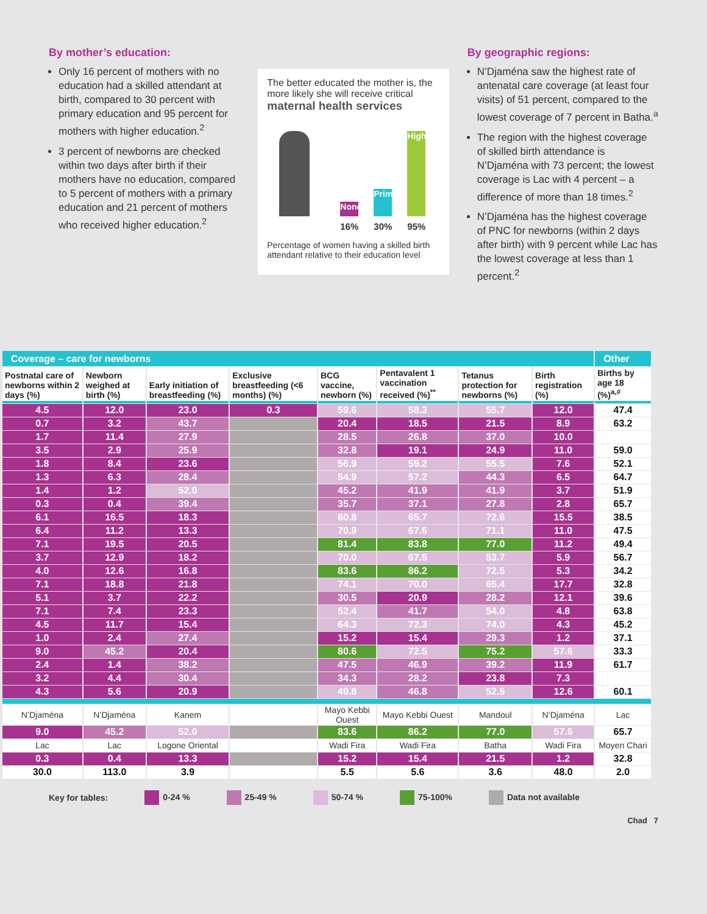By mother’s education:
Only 16 percent of mothers with no education had a skilled attendant at birth, compared to 30 percent with primary education and 95 percent for mothers with higher education.<sup>2</sup>
3 percent of newborns are checked within two days after birth if their mothers have no education, compared to 5 percent of mothers with a primary education and 21 percent of mothers who received higher education.<sup>2</sup>
The better educated the mother is, the more likely she will receive critical maternal health services
None
Primary
Higher
16% 30% 95%
Percentage of women having a skilled birth attendant relative to their education level
By geographic regions:
N’Djaména saw the highest rate of antenatal care coverage (at least four visits) of 51 percent, compared to the lowest coverage of 7 percent in Batha.<sup>a</sup>
The region with the highest coverage of skilled birth attendance is N’Djaména with 73 percent; the lowest coverage is Lac with 4 percent – a difference of more than 18 times.<sup>2</sup>
N’Djaména has the highest coverage of PNC for newborns (within 2 days after birth) with 9 percent while Lac has the lowest coverage at less than 1 percent.<sup>2</sup>
| Coverage – care for newborns | | | | | | | | Other |
| Postnatal care of newborns within 2 days (%) | Newborn weighed at birth (%) | Early initiation of breastfeeding (%) | Exclusive breastfeeding (<6 months) (%) | BCG vaccine, newborn (%) | Pentavalent 1 vaccination received (%)<sup>**</sup> | Tetanus protection for newborns (%) | Birth registration (%) | Births by age 18 (%)<sup>a,#</sup> |
| 4.5 | 12.0 | 23.0 | 0.3 | 59.6 | 58.3 | 55.7 | 12.0 | 47.4 |
| 0.7 | 3.2 | 43.7 | | 20.4 | 18.5 | 21.5 | 8.9 | 63.2 |
| 1.7 | 11.4 | 27.9 | | 28.5 | 26.8 | 37.0 | 10.0 | |
| 3.5 | 2.9 | 25.9 | | 32.8 | 19.1 | 24.9 | 11.0 | 59.0 |
| 1.8 | 8.4 | 23.6 | | 56.9 | 59.2 | 55.5 | 7.6 | 52.1 |
| 1.3 | 6.3 | 28.4 | | 54.9 | 57.2 | 44.3 | 6.5 | 64.7 |
| 1.4 | 1.2 | 52.0 | | 45.2 | 41.9 | 41.9 | 3.7 | 51.9 |
| 0.3 | 0.4 | 39.4 | | 35.7 | 37.1 | 27.8 | 2.8 | 65.7 |
| 6.1 | 16.5 | 18.3 | | 60.8 | 65.7 | 72.6 | 15.5 | 38.5 |
| 6.4 | 11.2 | 13.3 | | 70.9 | 67.6 | 71.1 | 11.0 | 47.5 |
| 7.1 | 19.5 | 20.5 | | 81.4 | 83.8 | 77.0 | 11.2 | 49.4 |
| 3.7 | 12.9 | 18.2 | | 70.0 | 67.5 | 53.7 | 5.9 | 56.7 |
| 4.0 | 12.6 | 16.8 | | 83.6 | 86.2 | 72.5 | 5.3 | 34.2 |
| 7.1 | 18.8 | 21.8 | | 74.1 | 70.0 | 65.4 | 17.7 | 32.8 |
| 5.1 | 3.7 | 22.2 | | 30.5 | 20.9 | 28.2 | 12.1 | 39.6 |
| 7.1 | 7.4 | 23.3 | | 52.4 | 41.7 | 54.0 | 4.8 | 63.8 |
| 4.5 | 11.7 | 15.4 | | 64.3 | 72.3 | 74.0 | 4.3 | 45.2 |
| 1.0 | 2.4 | 27.4 | | 15.2 | 15.4 | 29.3 | 1.2 | 37.1 |
| 9.0 | 45.2 | 20.4 | | 80.6 | 72.5 | 75.2 | 57.6 | 33.3 |
| 2.4 | 1.4 | 38.2 | | 47.5 | 46.9 | 39.2 | 11.9 | 61.7 |
| 3.2 | 4.4 | 30.4 | | 34.3 | 28.2 | 23.8 | 7.3 | |
| 4.3 | 5.6 | 20.9 | | 49.8 | 46.8 | 52.5 | 12.6 | 60.1 |
| N’Djaména | N’Djaména | Kanem | | Mayo Kebbi Ouest | Mayo Kebbi Ouest | Mandoul | N’Djaména | Lac |
| 9.0 | 45.2 | 52.0 | | 83.6 | 86.2 | 77.0 | 57.6 | 65.7 |
| Lac | Lac | Logone Oriental | | Wadi Fira | Wadi Fira | Batha | Wadi Fira | Moyen Chari |
| 0.3 | 0.4 | 13.3 | | 15.2 | 15.4 | 21.5 | 1.2 | 32.8 |
| 30.0 | 113.0 | 3.9 | | 5.5 | 5.6 | 3.6 | 48.0 | 2.0 |
Key for tables: 0-24 % 25-49 % 50-74 % 75-100% Data not available
Chad 7